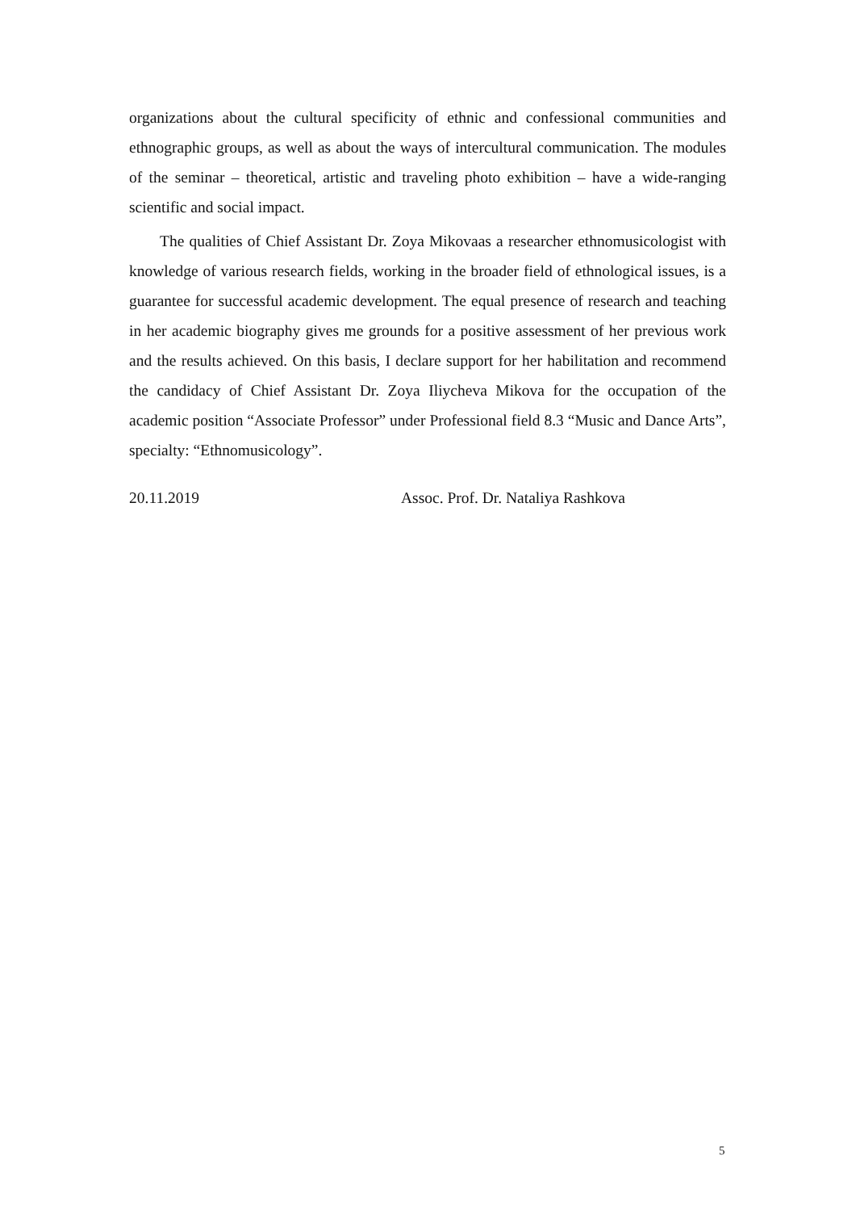organizations about the cultural specificity of ethnic and confessional communities and ethnographic groups, as well as about the ways of intercultural communication. The modules of the seminar – theoretical, artistic and traveling photo exhibition – have a wide-ranging scientific and social impact.
The qualities of Chief Assistant Dr. Zoya Mikovaas a researcher ethnomusicologist with knowledge of various research fields, working in the broader field of ethnological issues, is a guarantee for successful academic development. The equal presence of research and teaching in her academic biography gives me grounds for a positive assessment of her previous work and the results achieved. On this basis, I declare support for her habilitation and recommend the candidacy of Chief Assistant Dr. Zoya Iliycheva Mikova for the occupation of the academic position “Associate Professor” under Professional field 8.3 “Music and Dance Arts”, specialty: “Ethnomusicology”.
20.11.2019 Assoc. Prof. Dr. Nataliya Rashkova
5